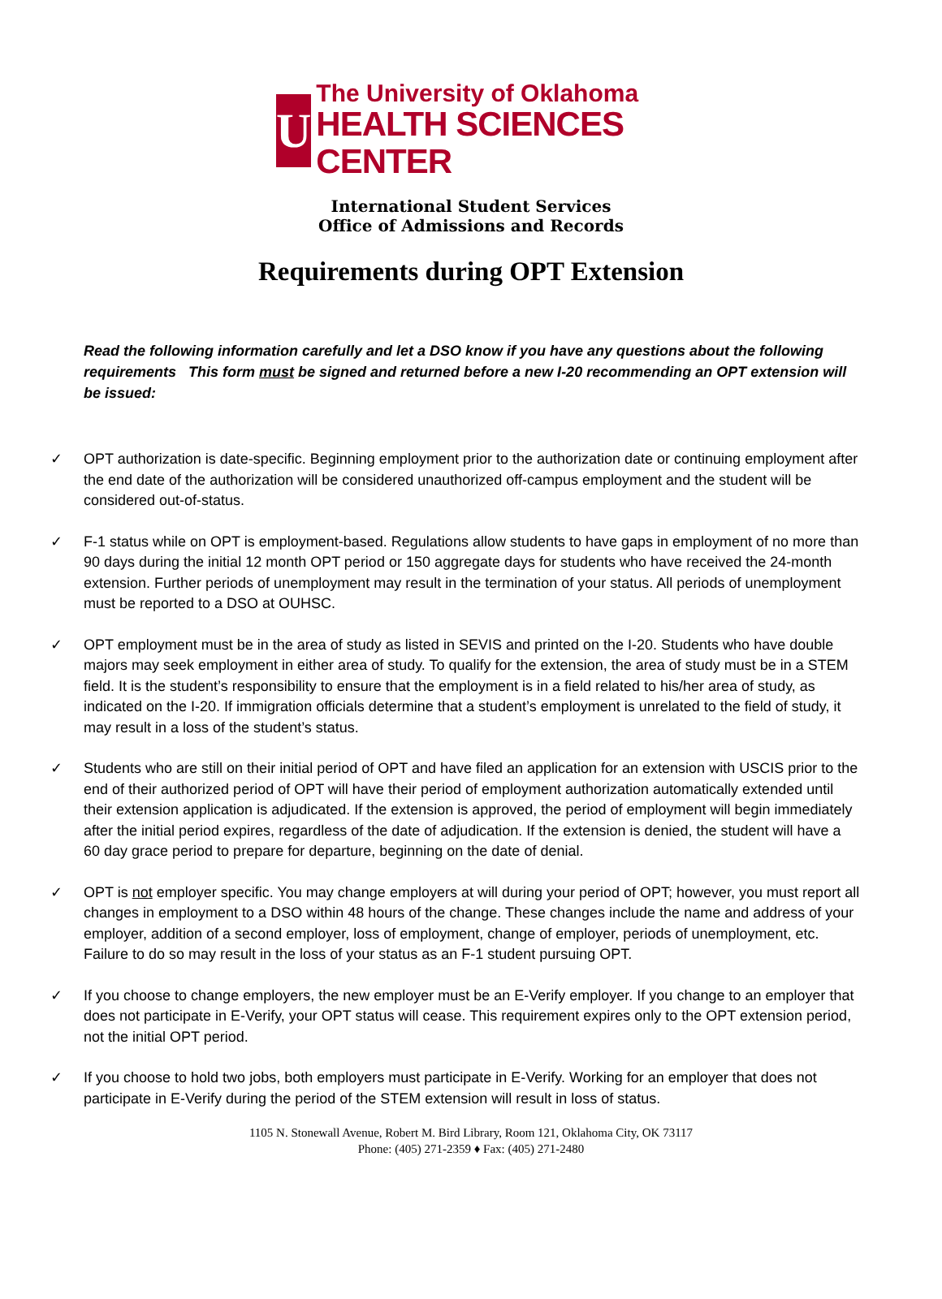U
The University of Oklahoma
HEALTH SCIENCES CENTER
International Student Services
Office of Admissions and Records
Requirements during OPT Extension
Read the following information carefully and let a DSO know if you have any questions about the following requirements This form must be signed and returned before a new I-20 recommending an OPT extension will be issued:
✓ OPT authorization is date-specific. Beginning employment prior to the authorization date or continuing employment after the end date of the authorization will be considered unauthorized off-campus employment and the student will be considered out-of-status.
✓ F-1 status while on OPT is employment-based. Regulations allow students to have gaps in employment of no more than 90 days during the initial 12 month OPT period or 150 aggregate days for students who have received the 24-month extension. Further periods of unemployment may result in the termination of your status. All periods of unemployment must be reported to a DSO at OUHSC.
✓ OPT employment must be in the area of study as listed in SEVIS and printed on the I-20. Students who have double majors may seek employment in either area of study. To qualify for the extension, the area of study must be in a STEM field. It is the student’s responsibility to ensure that the employment is in a field related to his/her area of study, as indicated on the I-20. If immigration officials determine that a student’s employment is unrelated to the field of study, it may result in a loss of the student’s status.
✓ Students who are still on their initial period of OPT and have filed an application for an extension with USCIS prior to the end of their authorized period of OPT will have their period of employment authorization automatically extended until their extension application is adjudicated. If the extension is approved, the period of employment will begin immediately after the initial period expires, regardless of the date of adjudication. If the extension is denied, the student will have a 60 day grace period to prepare for departure, beginning on the date of denial.
✓ OPT is not employer specific. You may change employers at will during your period of OPT; however, you must report all changes in employment to a DSO within 48 hours of the change. These changes include the name and address of your employer, addition of a second employer, loss of employment, change of employer, periods of unemployment, etc. Failure to do so may result in the loss of your status as an F-1 student pursuing OPT.
✓ If you choose to change employers, the new employer must be an E-Verify employer. If you change to an employer that does not participate in E-Verify, your OPT status will cease. This requirement expires only to the OPT extension period, not the initial OPT period.
✓ If you choose to hold two jobs, both employers must participate in E-Verify. Working for an employer that does not participate in E-Verify during the period of the STEM extension will result in loss of status.
1105 N. Stonewall Avenue, Robert M. Bird Library, Room 121, Oklahoma City, OK 73117
Phone: (405) 271-2359 ♦ Fax: (405) 271-2480